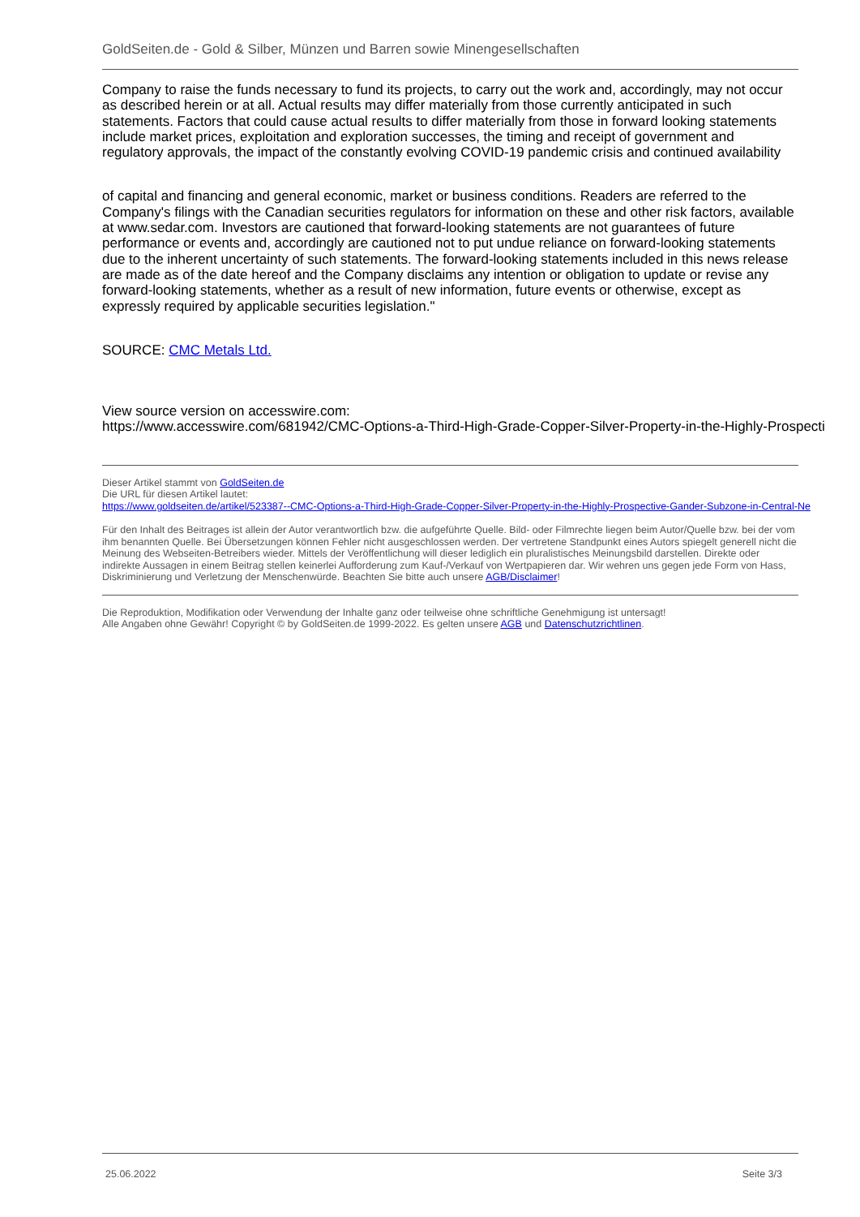GoldSeiten.de - Gold & Silber, Münzen und Barren sowie Minengesellschaften
Company to raise the funds necessary to fund its projects, to carry out the work and, accordingly, may not occur as described herein or at all. Actual results may differ materially from those currently anticipated in such statements. Factors that could cause actual results to differ materially from those in forward looking statements include market prices, exploitation and exploration successes, the timing and receipt of government and regulatory approvals, the impact of the constantly evolving COVID-19 pandemic crisis and continued availability
of capital and financing and general economic, market or business conditions. Readers are referred to the Company's filings with the Canadian securities regulators for information on these and other risk factors, available at www.sedar.com. Investors are cautioned that forward-looking statements are not guarantees of future performance or events and, accordingly are cautioned not to put undue reliance on forward-looking statements due to the inherent uncertainty of such statements. The forward-looking statements included in this news release are made as of the date hereof and the Company disclaims any intention or obligation to update or revise any forward-looking statements, whether as a result of new information, future events or otherwise, except as expressly required by applicable securities legislation."
SOURCE: CMC Metals Ltd.
View source version on accesswire.com:
https://www.accesswire.com/681942/CMC-Options-a-Third-High-Grade-Copper-Silver-Property-in-the-Highly-Prospecti
Dieser Artikel stammt von GoldSeiten.de
Die URL für diesen Artikel lautet:
https://www.goldseiten.de/artikel/523387--CMC-Options-a-Third-High-Grade-Copper-Silver-Property-in-the-Highly-Prospective-Gander-Subzone-in-Central-Ne
Für den Inhalt des Beitrages ist allein der Autor verantwortlich bzw. die aufgeführte Quelle. Bild- oder Filmrechte liegen beim Autor/Quelle bzw. bei der vom ihm benannten Quelle. Bei Übersetzungen können Fehler nicht ausgeschlossen werden. Der vertretene Standpunkt eines Autors spiegelt generell nicht die Meinung des Webseiten-Betreibers wieder. Mittels der Veröffentlichung will dieser lediglich ein pluralistisches Meinungsbild darstellen. Direkte oder indirekte Aussagen in einem Beitrag stellen keinerlei Aufforderung zum Kauf-/Verkauf von Wertpapieren dar. Wir wehren uns gegen jede Form von Hass, Diskriminierung und Verletzung der Menschenwürde. Beachten Sie bitte auch unsere AGB/Disclaimer!
Die Reproduktion, Modifikation oder Verwendung der Inhalte ganz oder teilweise ohne schriftliche Genehmigung ist untersagt!
Alle Angaben ohne Gewähr! Copyright © by GoldSeiten.de 1999-2022. Es gelten unsere AGB und Datenschutzrichtlinen.
25.06.2022 Seite 3/3